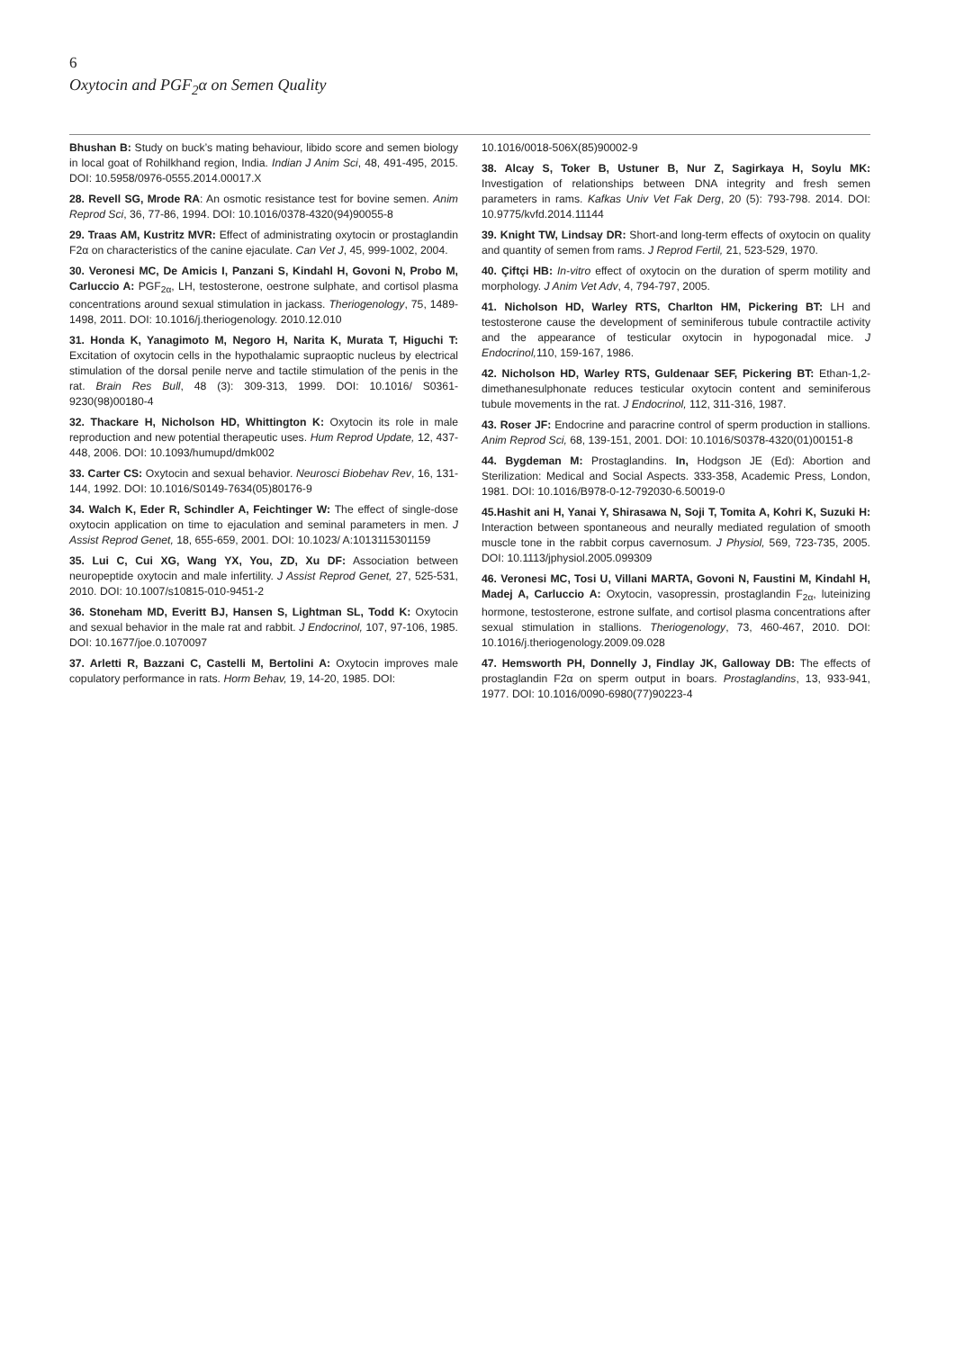6
Oxytocin and PGF<sub>2</sub>α on Semen Quality
Bhushan B: Study on buck’s mating behaviour, libido score and semen biology in local goat of Rohilkhand region, India. Indian J Anim Sci, 48, 491-495, 2015. DOI: 10.5958/0976-0555.2014.00017.X
28. Revell SG, Mrode RA: An osmotic resistance test for bovine semen. Anim Reprod Sci, 36, 77-86, 1994. DOI: 10.1016/0378-4320(94)90055-8
29. Traas AM, Kustritz MVR: Effect of administrating oxytocin or prostaglandin F2α on characteristics of the canine ejaculate. Can Vet J, 45, 999-1002, 2004.
30. Veronesi MC, De Amicis I, Panzani S, Kindahl H, Govoni N, Probo M, Carluccio A: PGF<sub>2α</sub>, LH, testosterone, oestrone sulphate, and cortisol plasma concentrations around sexual stimulation in jackass. Theriogenology, 75, 1489-1498, 2011. DOI: 10.1016/j.theriogenology. 2010.12.010
31. Honda K, Yanagimoto M, Negoro H, Narita K, Murata T, Higuchi T: Excitation of oxytocin cells in the hypothalamic supraoptic nucleus by electrical stimulation of the dorsal penile nerve and tactile stimulation of the penis in the rat. Brain Res Bull, 48 (3): 309-313, 1999. DOI: 10.1016/ S0361-9230(98)00180-4
32. Thackare H, Nicholson HD, Whittington K: Oxytocin its role in male reproduction and new potential therapeutic uses. Hum Reprod Update, 12, 437-448, 2006. DOI: 10.1093/humupd/dmk002
33. Carter CS: Oxytocin and sexual behavior. Neurosci Biobehav Rev, 16, 131-144, 1992. DOI: 10.1016/S0149-7634(05)80176-9
34. Walch K, Eder R, Schindler A, Feichtinger W: The effect of single-dose oxytocin application on time to ejaculation and seminal parameters in men. J Assist Reprod Genet, 18, 655-659, 2001. DOI: 10.1023/ A:1013115301159
35. Lui C, Cui XG, Wang YX, You, ZD, Xu DF: Association between neuropeptide oxytocin and male infertility. J Assist Reprod Genet, 27, 525-531, 2010. DOI: 10.1007/s10815-010-9451-2
36. Stoneham MD, Everitt BJ, Hansen S, Lightman SL, Todd K: Oxytocin and sexual behavior in the male rat and rabbit. J Endocrinol, 107, 97-106, 1985. DOI: 10.1677/joe.0.1070097
37. Arletti R, Bazzani C, Castelli M, Bertolini A: Oxytocin improves male copulatory performance in rats. Horm Behav, 19, 14-20, 1985. DOI:
10.1016/0018-506X(85)90002-9
38. Alcay S, Toker B, Ustuner B, Nur Z, Sagirkaya H, Soylu MK: Investigation of relationships between DNA integrity and fresh semen parameters in rams. Kafkas Univ Vet Fak Derg, 20 (5): 793-798. 2014. DOI: 10.9775/kvfd.2014.11144
39. Knight TW, Lindsay DR: Short-and long-term effects of oxytocin on quality and quantity of semen from rams. J Reprod Fertil, 21, 523-529, 1970.
40. Çiftçi HB: In-vitro effect of oxytocin on the duration of sperm motility and morphology. J Anim Vet Adv, 4, 794-797, 2005.
41. Nicholson HD, Warley RTS, Charlton HM, Pickering BT: LH and testosterone cause the development of seminiferous tubule contractile activity and the appearance of testicular oxytocin in hypogonadal mice. J Endocrinol, 110, 159-167, 1986.
42. Nicholson HD, Warley RTS, Guldenaar SEF, Pickering BT: Ethan-1,2-dimethanesulphonate reduces testicular oxytocin content and seminiferous tubule movements in the rat. J Endocrinol, 112, 311-316, 1987.
43. Roser JF: Endocrine and paracrine control of sperm production in stallions. Anim Reprod Sci, 68, 139-151, 2001. DOI: 10.1016/S0378-4320(01)00151-8
44. Bygdeman M: Prostaglandins. In, Hodgson JE (Ed): Abortion and Sterilization: Medical and Social Aspects. 333-358, Academic Press, London, 1981. DOI: 10.1016/B978-0-12-792030-6.50019-0
45.Hashit ani H, Yanai Y, Shirasawa N, Soji T, Tomita A, Kohri K, Suzuki H: Interaction between spontaneous and neurally mediated regulation of smooth muscle tone in the rabbit corpus cavernosum. J Physiol, 569, 723-735, 2005. DOI: 10.1113/jphysiol.2005.099309
46. Veronesi MC, Tosi U, Villani MARTA, Govoni N, Faustini M, Kindahl H, Madej A, Carluccio A: Oxytocin, vasopressin, prostaglandin F<sub>2α</sub>, luteinizing hormone, testosterone, estrone sulfate, and cortisol plasma concentrations after sexual stimulation in stallions. Theriogenology, 73, 460-467, 2010. DOI: 10.1016/j.theriogenology.2009.09.028
47. Hemsworth PH, Donnelly J, Findlay JK, Galloway DB: The effects of prostaglandin F2α on sperm output in boars. Prostaglandins, 13, 933-941, 1977. DOI: 10.1016/0090-6980(77)90223-4